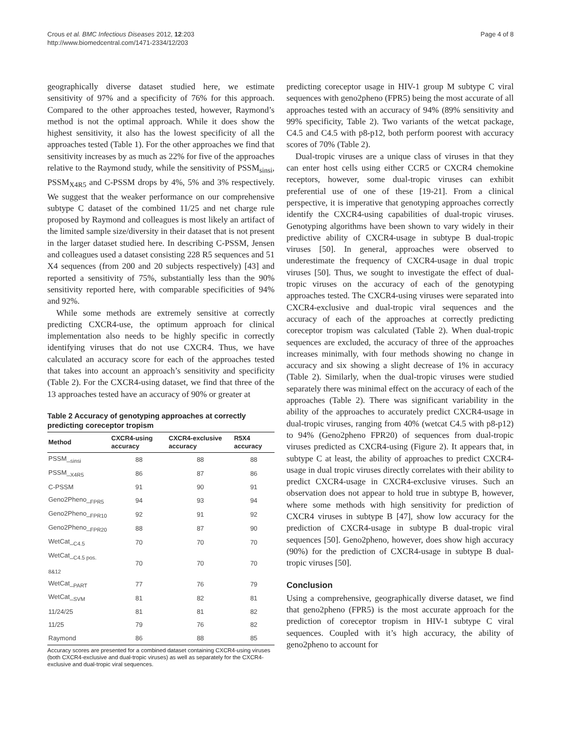Crous et al. BMC Infectious Diseases 2012, 12:203
http://www.biomedcentral.com/1471-2334/12/203
Page 4 of 8
geographically diverse dataset studied here, we estimate sensitivity of 97% and a specificity of 76% for this approach. Compared to the other approaches tested, however, Raymond’s method is not the optimal approach. While it does show the highest sensitivity, it also has the lowest specificity of all the approaches tested (Table 1). For the other approaches we find that sensitivity increases by as much as 22% for five of the approaches relative to the Raymond study, while the sensitivity of PSSM<sub>sinsi</sub>, PSSM<sub>X4R5</sub> and C-PSSM drops by 4%, 5% and 3% respectively. We suggest that the weaker performance on our comprehensive subtype C dataset of the combined 11/25 and net charge rule proposed by Raymond and colleagues is most likely an artifact of the limited sample size/diversity in their dataset that is not present in the larger dataset studied here. In describing C-PSSM, Jensen and colleagues used a dataset consisting 228 R5 sequences and 51 X4 sequences (from 200 and 20 subjects respectively) [43] and reported a sensitivity of 75%, substantially less than the 90% sensitivity reported here, with comparable specificities of 94% and 92%.
While some methods are extremely sensitive at correctly predicting CXCR4-use, the optimum approach for clinical implementation also needs to be highly specific in correctly identifying viruses that do not use CXCR4. Thus, we have calculated an accuracy score for each of the approaches tested that takes into account an approach’s sensitivity and specificity (Table 2). For the CXCR4-using dataset, we find that three of the 13 approaches tested have an accuracy of 90% or greater at
Table 2 Accuracy of genotyping approaches at correctly predicting coreceptor tropism
| Method | CXCR4-using accuracy | CXCR4-exclusive accuracy | R5X4 accuracy |
| --- | --- | --- | --- |
| PSSM_<sub>sinsi</sub> | 88 | 88 | 88 |
| PSSM_<sub>X4R5</sub> | 86 | 87 | 86 |
| C-PSSM | 91 | 90 | 91 |
| Geno2Pheno_<sub>FPR5</sub> | 94 | 93 | 94 |
| Geno2Pheno_<sub>FPR10</sub> | 92 | 91 | 92 |
| Geno2Pheno_<sub>FPR20</sub> | 88 | 87 | 90 |
| WetCat_<sub>C4.5</sub> | 70 | 70 | 70 |
| WetCat_<sub>C4.5 pos. 8&12</sub> | 70 | 70 | 70 |
| WetCat_<sub>PART</sub> | 77 | 76 | 79 |
| WetCat_<sub>SVM</sub> | 81 | 82 | 81 |
| 11/24/25 | 81 | 81 | 82 |
| 11/25 | 79 | 76 | 82 |
| Raymond | 86 | 88 | 85 |
Accuracy scores are presented for a combined dataset containing CXCR4-using viruses (both CXCR4-exclusive and dual-tropic viruses) as well as separately for the CXCR4-exclusive and dual-tropic viral sequences.
predicting coreceptor usage in HIV-1 group M subtype C viral sequences with geno2pheno (FPR5) being the most accurate of all approaches tested with an accuracy of 94% (89% sensitivity and 99% specificity, Table 2). Two variants of the wetcat package, C4.5 and C4.5 with p8-p12, both perform poorest with accuracy scores of 70% (Table 2).
Dual-tropic viruses are a unique class of viruses in that they can enter host cells using either CCR5 or CXCR4 chemokine receptors, however, some dual-tropic viruses can exhibit preferential use of one of these [19-21]. From a clinical perspective, it is imperative that genotyping approaches correctly identify the CXCR4-using capabilities of dual-tropic viruses. Genotyping algorithms have been shown to vary widely in their predictive ability of CXCR4-usage in subtype B dual-tropic viruses [50]. In general, approaches were observed to underestimate the frequency of CXCR4-usage in dual tropic viruses [50]. Thus, we sought to investigate the effect of dual-tropic viruses on the accuracy of each of the genotyping approaches tested. The CXCR4-using viruses were separated into CXCR4-exclusive and dual-tropic viral sequences and the accuracy of each of the approaches at correctly predicting coreceptor tropism was calculated (Table 2). When dual-tropic sequences are excluded, the accuracy of three of the approaches increases minimally, with four methods showing no change in accuracy and six showing a slight decrease of 1% in accuracy (Table 2). Similarly, when the dual-tropic viruses were studied separately there was minimal effect on the accuracy of each of the approaches (Table 2). There was significant variability in the ability of the approaches to accurately predict CXCR4-usage in dual-tropic viruses, ranging from 40% (wetcat C4.5 with p8-p12) to 94% (Geno2pheno FPR20) of sequences from dual-tropic viruses predicted as CXCR4-using (Figure 2). It appears that, in subtype C at least, the ability of approaches to predict CXCR4-usage in dual tropic viruses directly correlates with their ability to predict CXCR4-usage in CXCR4-exclusive viruses. Such an observation does not appear to hold true in subtype B, however, where some methods with high sensitivity for prediction of CXCR4 viruses in subtype B [47], show low accuracy for the prediction of CXCR4-usage in subtype B dual-tropic viral sequences [50]. Geno2pheno, however, does show high accuracy (90%) for the prediction of CXCR4-usage in subtype B dual-tropic viruses [50].
Conclusion
Using a comprehensive, geographically diverse dataset, we find that geno2pheno (FPR5) is the most accurate approach for the prediction of coreceptor tropism in HIV-1 subtype C viral sequences. Coupled with it’s high accuracy, the ability of geno2pheno to account for